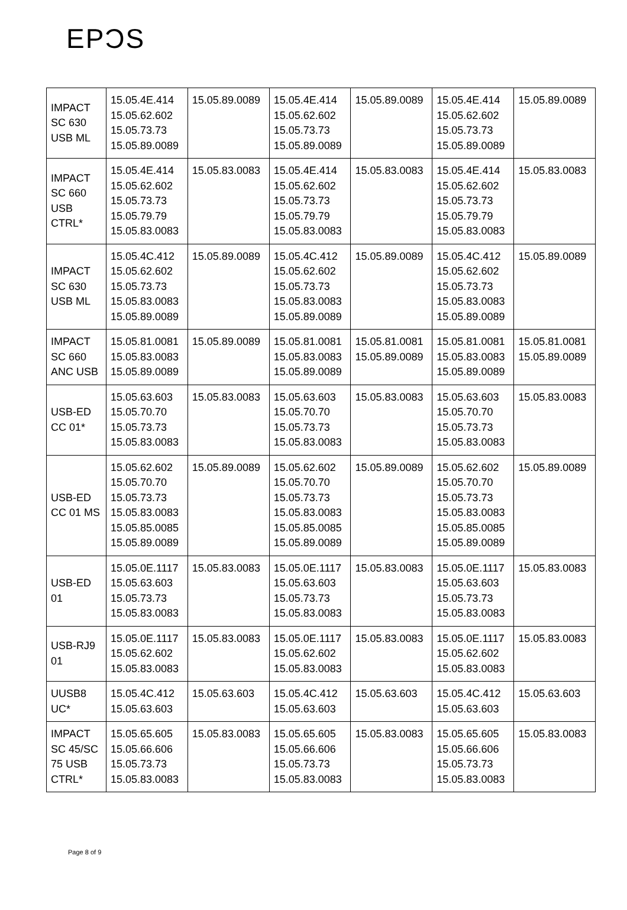EPƆS
| IMPACT SC 630 USB ML | 15.05.4E.414 15.05.62.602 15.05.73.73 15.05.89.0089 | 15.05.89.0089 | 15.05.4E.414 15.05.62.602 15.05.73.73 15.05.89.0089 | 15.05.89.0089 | 15.05.4E.414 15.05.62.602 15.05.73.73 15.05.89.0089 | 15.05.89.0089 |
| IMPACT SC 660 USB CTRL* | 15.05.4E.414 15.05.62.602 15.05.73.73 15.05.79.79 15.05.83.0083 | 15.05.83.0083 | 15.05.4E.414 15.05.62.602 15.05.73.73 15.05.79.79 15.05.83.0083 | 15.05.83.0083 | 15.05.4E.414 15.05.62.602 15.05.73.73 15.05.79.79 15.05.83.0083 | 15.05.83.0083 |
| IMPACT SC 630 USB ML | 15.05.4C.412 15.05.62.602 15.05.73.73 15.05.83.0083 15.05.89.0089 | 15.05.89.0089 | 15.05.4C.412 15.05.62.602 15.05.73.73 15.05.83.0083 15.05.89.0089 | 15.05.89.0089 | 15.05.4C.412 15.05.62.602 15.05.73.73 15.05.83.0083 15.05.89.0089 | 15.05.89.0089 |
| IMPACT SC 660 ANC USB | 15.05.81.0081 15.05.83.0083 15.05.89.0089 | 15.05.89.0089 | 15.05.81.0081 15.05.83.0083 15.05.89.0089 | 15.05.81.0081 15.05.89.0089 | 15.05.81.0081 15.05.83.0083 15.05.89.0089 | 15.05.81.0081 15.05.89.0089 |
| USB-ED CC 01* | 15.05.63.603 15.05.70.70 15.05.73.73 15.05.83.0083 | 15.05.83.0083 | 15.05.63.603 15.05.70.70 15.05.73.73 15.05.83.0083 | 15.05.83.0083 | 15.05.63.603 15.05.70.70 15.05.73.73 15.05.83.0083 | 15.05.83.0083 |
| USB-ED CC 01 MS | 15.05.62.602 15.05.70.70 15.05.73.73 15.05.83.0083 15.05.85.0085 15.05.89.0089 | 15.05.89.0089 | 15.05.62.602 15.05.70.70 15.05.73.73 15.05.83.0083 15.05.85.0085 15.05.89.0089 | 15.05.89.0089 | 15.05.62.602 15.05.70.70 15.05.73.73 15.05.83.0083 15.05.85.0085 15.05.89.0089 | 15.05.89.0089 |
| USB-ED 01 | 15.05.0E.1117 15.05.63.603 15.05.73.73 15.05.83.0083 | 15.05.83.0083 | 15.05.0E.1117 15.05.63.603 15.05.73.73 15.05.83.0083 | 15.05.83.0083 | 15.05.0E.1117 15.05.63.603 15.05.73.73 15.05.83.0083 | 15.05.83.0083 |
| USB-RJ9 01 | 15.05.0E.1117 15.05.62.602 15.05.83.0083 | 15.05.83.0083 | 15.05.0E.1117 15.05.62.602 15.05.83.0083 | 15.05.83.0083 | 15.05.0E.1117 15.05.62.602 15.05.83.0083 | 15.05.83.0083 |
| UUSB8 UC* | 15.05.4C.412 15.05.63.603 | 15.05.63.603 | 15.05.4C.412 15.05.63.603 | 15.05.63.603 | 15.05.4C.412 15.05.63.603 | 15.05.63.603 |
| IMPACT SC 45/SC 75 USB CTRL* | 15.05.65.605 15.05.66.606 15.05.73.73 15.05.83.0083 | 15.05.83.0083 | 15.05.65.605 15.05.66.606 15.05.73.73 15.05.83.0083 | 15.05.83.0083 | 15.05.65.605 15.05.66.606 15.05.73.73 15.05.83.0083 | 15.05.83.0083 |
Page 8 of 9